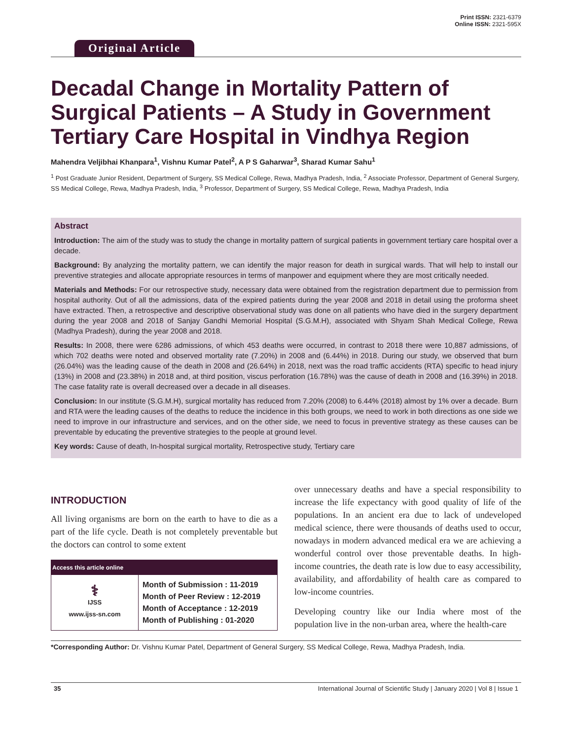Original Article
Print ISSN: 2321-6379
Online ISSN: 2321-595X
Decadal Change in Mortality Pattern of Surgical Patients – A Study in Government Tertiary Care Hospital in Vindhya Region
Mahendra Veljibhai Khanpara<sup>1</sup>, Vishnu Kumar Patel<sup>2</sup>, A P S Gaharwar<sup>3</sup>, Sharad Kumar Sahu<sup>1</sup>
<sup>1</sup> Post Graduate Junior Resident, Department of Surgery, SS Medical College, Rewa, Madhya Pradesh, India, <sup>2</sup> Associate Professor, Department of General Surgery, SS Medical College, Rewa, Madhya Pradesh, India, <sup>3</sup> Professor, Department of Surgery, SS Medical College, Rewa, Madhya Pradesh, India
Abstract
Introduction: The aim of the study was to study the change in mortality pattern of surgical patients in government tertiary care hospital over a decade.
Background: By analyzing the mortality pattern, we can identify the major reason for death in surgical wards. That will help to install our preventive strategies and allocate appropriate resources in terms of manpower and equipment where they are most critically needed.
Materials and Methods: For our retrospective study, necessary data were obtained from the registration department due to permission from hospital authority. Out of all the admissions, data of the expired patients during the year 2008 and 2018 in detail using the proforma sheet have extracted. Then, a retrospective and descriptive observational study was done on all patients who have died in the surgery department during the year 2008 and 2018 of Sanjay Gandhi Memorial Hospital (S.G.M.H), associated with Shyam Shah Medical College, Rewa (Madhya Pradesh), during the year 2008 and 2018.
Results: In 2008, there were 6286 admissions, of which 453 deaths were occurred, in contrast to 2018 there were 10,887 admissions, of which 702 deaths were noted and observed mortality rate (7.20%) in 2008 and (6.44%) in 2018. During our study, we observed that burn (26.04%) was the leading cause of the death in 2008 and (26.64%) in 2018, next was the road traffic accidents (RTA) specific to head injury (13%) in 2008 and (23.38%) in 2018 and, at third position, viscus perforation (16.78%) was the cause of death in 2008 and (16.39%) in 2018. The case fatality rate is overall decreased over a decade in all diseases.
Conclusion: In our institute (S.G.M.H), surgical mortality has reduced from 7.20% (2008) to 6.44% (2018) almost by 1% over a decade. Burn and RTA were the leading causes of the deaths to reduce the incidence in this both groups, we need to work in both directions as one side we need to improve in our infrastructure and services, and on the other side, we need to focus in preventive strategy as these causes can be preventable by educating the preventive strategies to the people at ground level.
Key words: Cause of death, In-hospital surgical mortality, Retrospective study, Tertiary care
INTRODUCTION
All living organisms are born on the earth to have to die as a part of the life cycle. Death is not completely preventable but the doctors can control to some extent
| Access this article online | |
| --- | --- |
| ⚕ IJSS www.ijss-sn.com | Month of Submission : 11-2019 Month of Peer Review : 12-2019 Month of Acceptance : 12-2019 Month of Publishing : 01-2020 |
over unnecessary deaths and have a special responsibility to increase the life expectancy with good quality of life of the populations. In an ancient era due to lack of undeveloped medical science, there were thousands of deaths used to occur, nowadays in modern advanced medical era we are achieving a wonderful control over those preventable deaths. In high-income countries, the death rate is low due to easy accessibility, availability, and affordability of health care as compared to low-income countries.
Developing country like our India where most of the population live in the non-urban area, where the health-care
*Corresponding Author: Dr. Vishnu Kumar Patel, Department of General Surgery, SS Medical College, Rewa, Madhya Pradesh, India.
35 International Journal of Scientific Study | January 2020 | Vol 8 | Issue 1